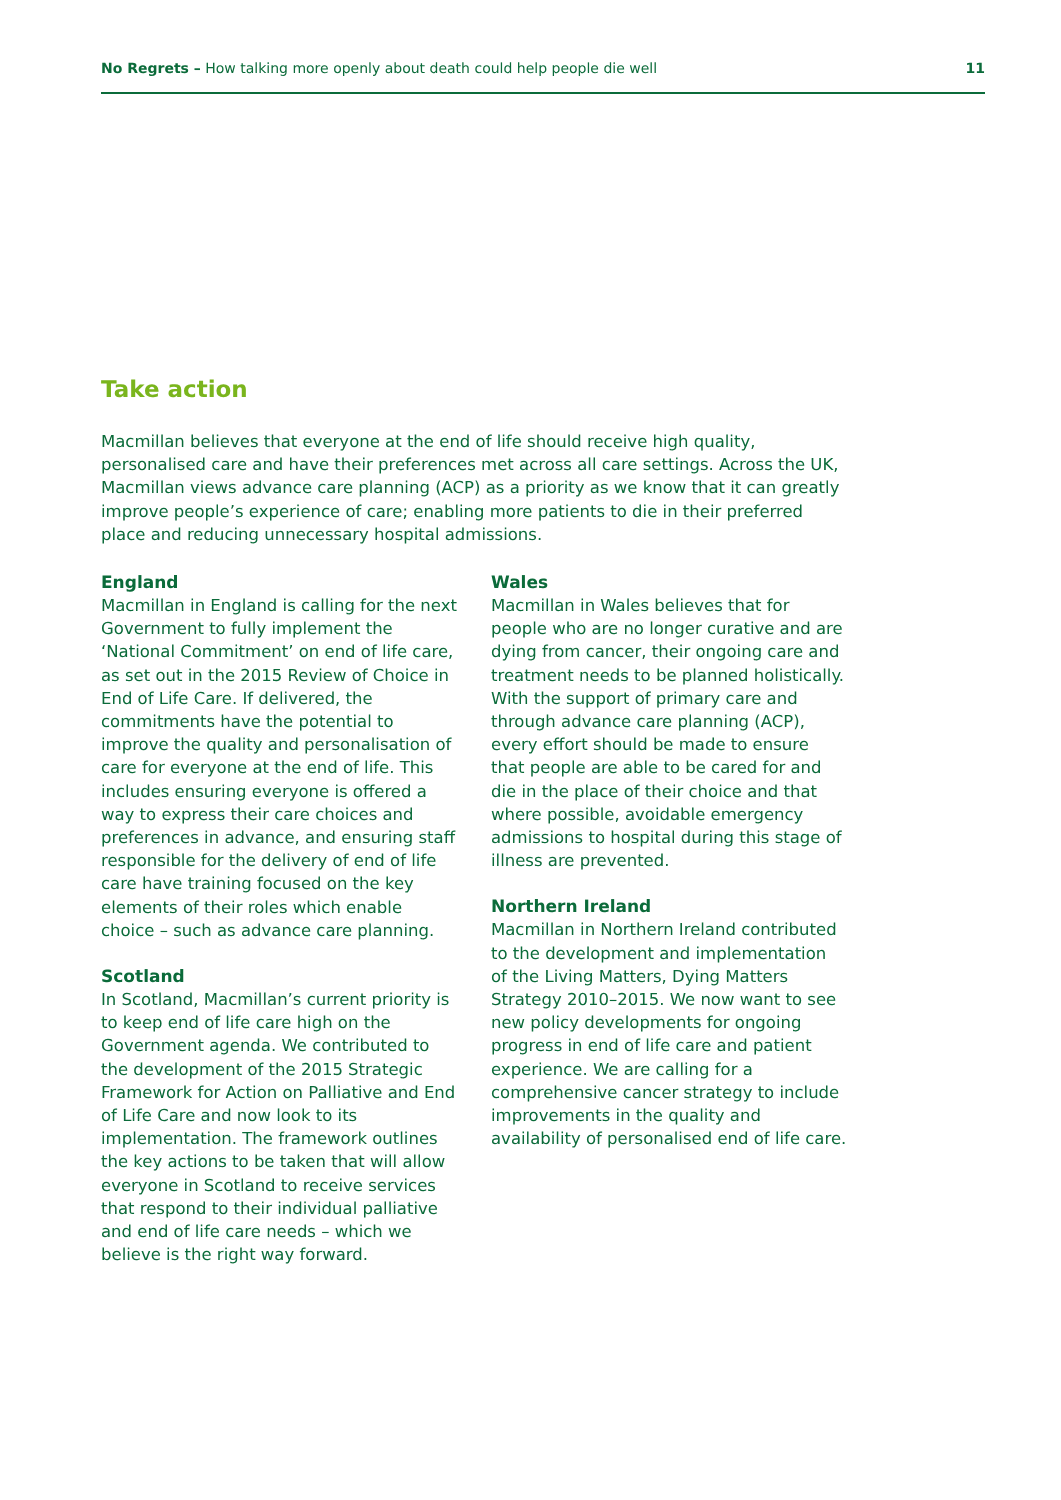No Regrets – How talking more openly about death could help people die well 11
Take action
Macmillan believes that everyone at the end of life should receive high quality, personalised care and have their preferences met across all care settings. Across the UK, Macmillan views advance care planning (ACP) as a priority as we know that it can greatly improve people’s experience of care; enabling more patients to die in their preferred place and reducing unnecessary hospital admissions.
England
Macmillan in England is calling for the next Government to fully implement the ‘National Commitment’ on end of life care, as set out in the 2015 Review of Choice in End of Life Care. If delivered, the commitments have the potential to improve the quality and personalisation of care for everyone at the end of life. This includes ensuring everyone is offered a way to express their care choices and preferences in advance, and ensuring staff responsible for the delivery of end of life care have training focused on the key elements of their roles which enable choice – such as advance care planning.
Scotland
In Scotland, Macmillan’s current priority is to keep end of life care high on the Government agenda. We contributed to the development of the 2015 Strategic Framework for Action on Palliative and End of Life Care and now look to its implementation. The framework outlines the key actions to be taken that will allow everyone in Scotland to receive services that respond to their individual palliative and end of life care needs – which we believe is the right way forward.
Wales
Macmillan in Wales believes that for people who are no longer curative and are dying from cancer, their ongoing care and treatment needs to be planned holistically. With the support of primary care and through advance care planning (ACP), every effort should be made to ensure that people are able to be cared for and die in the place of their choice and that where possible, avoidable emergency admissions to hospital during this stage of illness are prevented.
Northern Ireland
Macmillan in Northern Ireland contributed to the development and implementation of the Living Matters, Dying Matters Strategy 2010–2015. We now want to see new policy developments for ongoing progress in end of life care and patient experience. We are calling for a comprehensive cancer strategy to include improvements in the quality and availability of personalised end of life care.